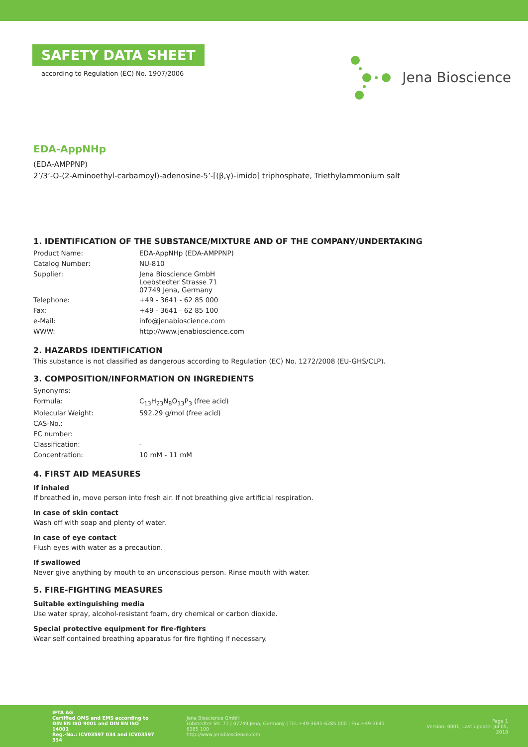SAFETY DATA SHEET
according to Regulation (EC) No. 1907/2006
Jena Bioscience
EDA-AppNHp
(EDA-AMPPNP)
2’/3’-O-(2-Aminoethyl-carbamoyl)-adenosine-5’-[(β,γ)-imido] triphosphate, Triethylammonium salt
1. IDENTIFICATION OF THE SUBSTANCE/MIXTURE AND OF THE COMPANY/UNDERTAKING
| Product Name: | EDA-AppNHp (EDA-AMPPNP) |
| Catalog Number: | NU-810 |
| Supplier: | Jena Bioscience GmbH Loebstedter Strasse 71 07749 Jena, Germany |
| Telephone: | +49 - 3641 - 62 85 000 |
| Fax: | +49 - 3641 - 62 85 100 |
| e-Mail: | info@jenabioscience.com |
| WWW: | http://www.jenabioscience.com |
2. HAZARDS IDENTIFICATION
This substance is not classified as dangerous according to Regulation (EC) No. 1272/2008 (EU-GHS/CLP).
3. COMPOSITION/INFORMATION ON INGREDIENTS
| Synonyms: | |
| Formula: | C<sub>13</sub>H<sub>23</sub>N<sub>8</sub>O<sub>13</sub>P<sub>3</sub> (free acid) |
| Molecular Weight: | 592.29 g/mol (free acid) |
| CAS-No.: | |
| EC number: | |
| Classification: | - |
| Concentration: | 10 mM - 11 mM |
4. FIRST AID MEASURES
If inhaled
If breathed in, move person into fresh air. If not breathing give artificial respiration.
In case of skin contact
Wash off with soap and plenty of water.
In case of eye contact
Flush eyes with water as a precaution.
If swallowed
Never give anything by mouth to an unconscious person. Rinse mouth with water.
5. FIRE-FIGHTING MEASURES
Suitable extinguishing media
Use water spray, alcohol-resistant foam, dry chemical or carbon dioxide.
Special protective equipment for fire-fighters
Wear self contained breathing apparatus for fire fighting if necessary.
IFTA AG
Certified QMS and EMS according to
DIN EN ISO 9001 and DIN EN ISO 14001
Reg.-No.: ICV03597 034 and ICV03597 534
Jena Bioscience GmbH
Löbstedter Str. 71 | 07749 Jena, Germany | Tel.:+49-3641-6285 000 | Fax:+49-3641-6285 100
http://www.jenabioscience.com
Page 1
Version: 0001, Last update: Jul 05, 2018